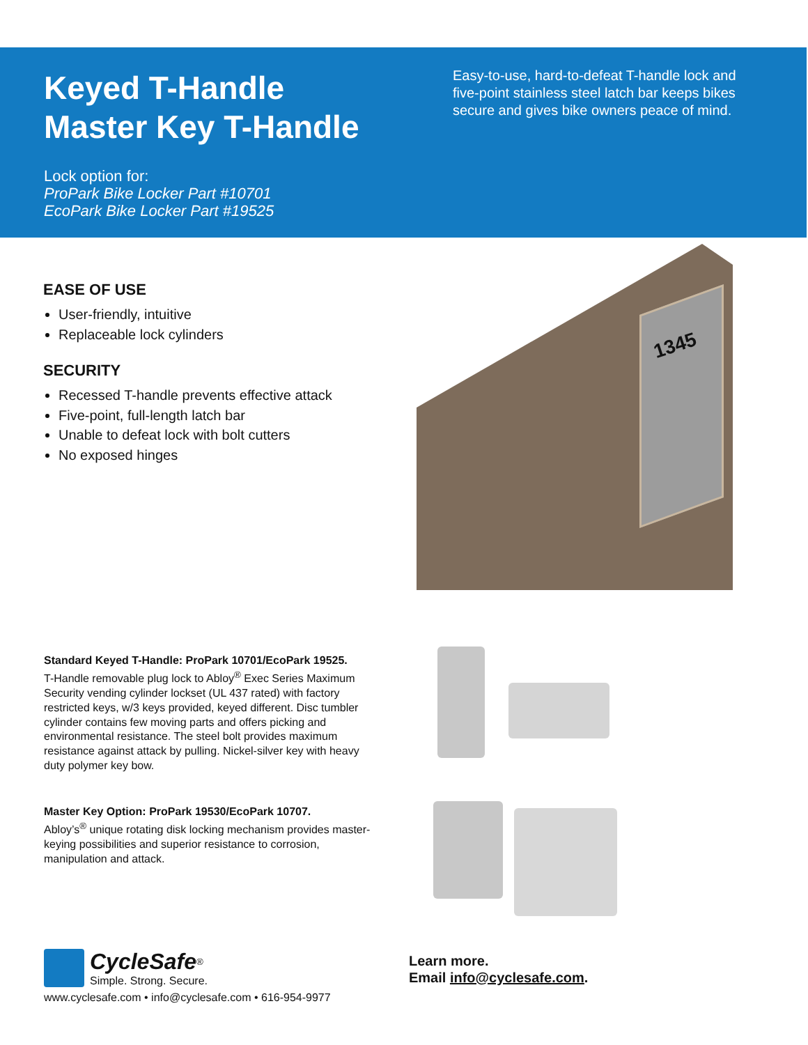Keyed T-Handle
Master Key T-Handle
Lock option for:
ProPark Bike Locker Part #10701
EcoPark Bike Locker Part #19525
Easy-to-use, hard-to-defeat T-handle lock and five-point stainless steel latch bar keeps bikes secure and gives bike owners peace of mind.
EASE OF USE
User-friendly, intuitive
Replaceable lock cylinders
SECURITY
Recessed T-handle prevents effective attack
Five-point, full-length latch bar
Unable to defeat lock with bolt cutters
No exposed hinges
1345
Standard Keyed T-Handle: ProPark 10701/EcoPark 19525.
T-Handle removable plug lock to Abloy<sup>®</sup> Exec Series Maximum Security vending cylinder lockset (UL 437 rated) with factory restricted keys, w/3 keys provided, keyed different. Disc tumbler cylinder contains few moving parts and offers picking and environmental resistance. The steel bolt provides maximum resistance against attack by pulling. Nickel-silver key with heavy duty polymer key bow.
Master Key Option: ProPark 19530/EcoPark 10707.
Abloy’s<sup>®</sup> unique rotating disk locking mechanism provides master-keying possibilities and superior resistance to corrosion, manipulation and attack.
CycleSafe<sup>®</sup>
Simple. Strong. Secure.
www.cyclesafe.com • info@cyclesafe.com • 616-954-9977
Learn more.
Email info@cyclesafe.com.